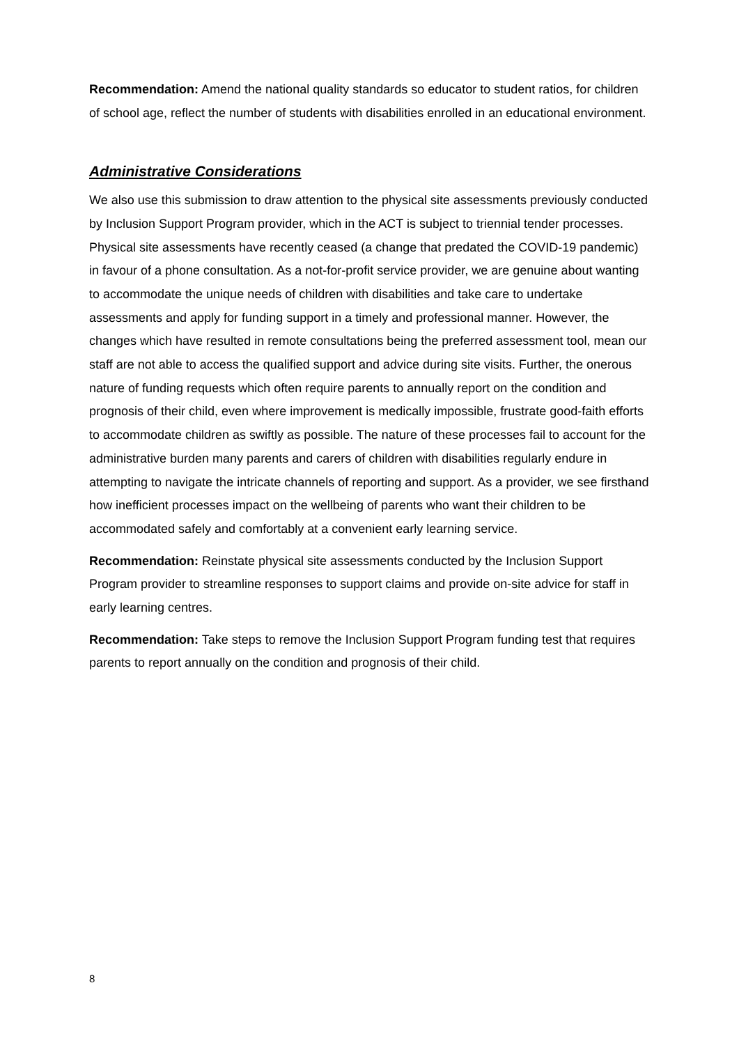Recommendation: Amend the national quality standards so educator to student ratios, for children of school age, reflect the number of students with disabilities enrolled in an educational environment.
Administrative Considerations
We also use this submission to draw attention to the physical site assessments previously conducted by Inclusion Support Program provider, which in the ACT is subject to triennial tender processes. Physical site assessments have recently ceased (a change that predated the COVID-19 pandemic) in favour of a phone consultation. As a not-for-profit service provider, we are genuine about wanting to accommodate the unique needs of children with disabilities and take care to undertake assessments and apply for funding support in a timely and professional manner. However, the changes which have resulted in remote consultations being the preferred assessment tool, mean our staff are not able to access the qualified support and advice during site visits. Further, the onerous nature of funding requests which often require parents to annually report on the condition and prognosis of their child, even where improvement is medically impossible, frustrate good-faith efforts to accommodate children as swiftly as possible. The nature of these processes fail to account for the administrative burden many parents and carers of children with disabilities regularly endure in attempting to navigate the intricate channels of reporting and support. As a provider, we see firsthand how inefficient processes impact on the wellbeing of parents who want their children to be accommodated safely and comfortably at a convenient early learning service.
Recommendation: Reinstate physical site assessments conducted by the Inclusion Support Program provider to streamline responses to support claims and provide on-site advice for staff in early learning centres.
Recommendation: Take steps to remove the Inclusion Support Program funding test that requires parents to report annually on the condition and prognosis of their child.
8